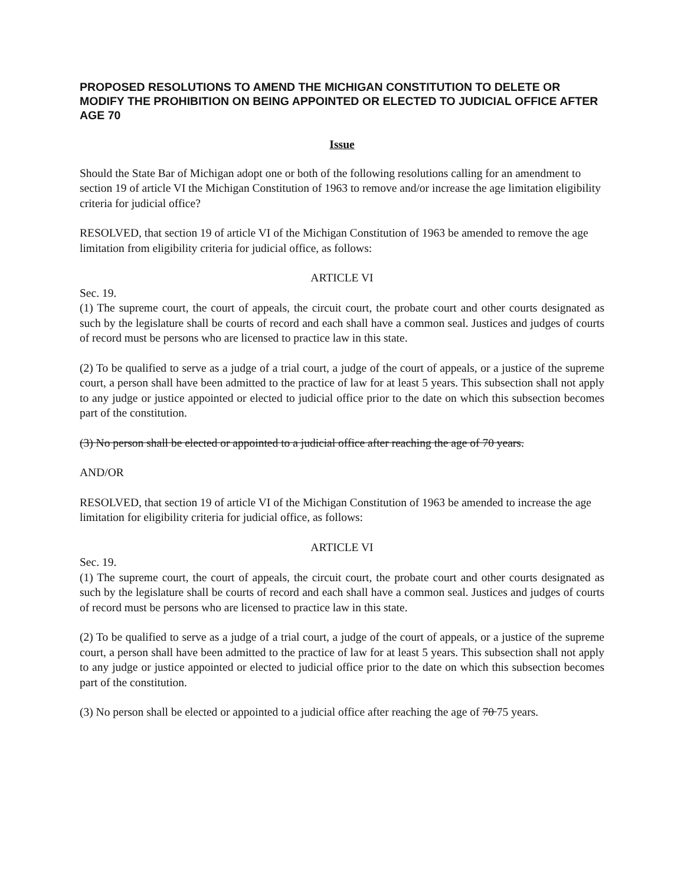PROPOSED RESOLUTIONS TO AMEND THE MICHIGAN CONSTITUTION TO DELETE OR MODIFY THE PROHIBITION ON BEING APPOINTED OR ELECTED TO JUDICIAL OFFICE AFTER AGE 70
Issue
Should the State Bar of Michigan adopt one or both of the following resolutions calling for an amendment to section 19 of article VI the Michigan Constitution of 1963 to remove and/or increase the age limitation eligibility criteria for judicial office?
RESOLVED, that section 19 of article VI of the Michigan Constitution of 1963 be amended to remove the age limitation from eligibility criteria for judicial office, as follows:
ARTICLE VI
Sec. 19.
(1) The supreme court, the court of appeals, the circuit court, the probate court and other courts designated as such by the legislature shall be courts of record and each shall have a common seal. Justices and judges of courts of record must be persons who are licensed to practice law in this state.
(2) To be qualified to serve as a judge of a trial court, a judge of the court of appeals, or a justice of the supreme court, a person shall have been admitted to the practice of law for at least 5 years. This subsection shall not apply to any judge or justice appointed or elected to judicial office prior to the date on which this subsection becomes part of the constitution.
(3) No person shall be elected or appointed to a judicial office after reaching the age of 70 years.
AND/OR
RESOLVED, that section 19 of article VI of the Michigan Constitution of 1963 be amended to increase the age limitation for eligibility criteria for judicial office, as follows:
ARTICLE VI
Sec. 19.
(1) The supreme court, the court of appeals, the circuit court, the probate court and other courts designated as such by the legislature shall be courts of record and each shall have a common seal. Justices and judges of courts of record must be persons who are licensed to practice law in this state.
(2) To be qualified to serve as a judge of a trial court, a judge of the court of appeals, or a justice of the supreme court, a person shall have been admitted to the practice of law for at least 5 years. This subsection shall not apply to any judge or justice appointed or elected to judicial office prior to the date on which this subsection becomes part of the constitution.
(3) No person shall be elected or appointed to a judicial office after reaching the age of 70 75 years.